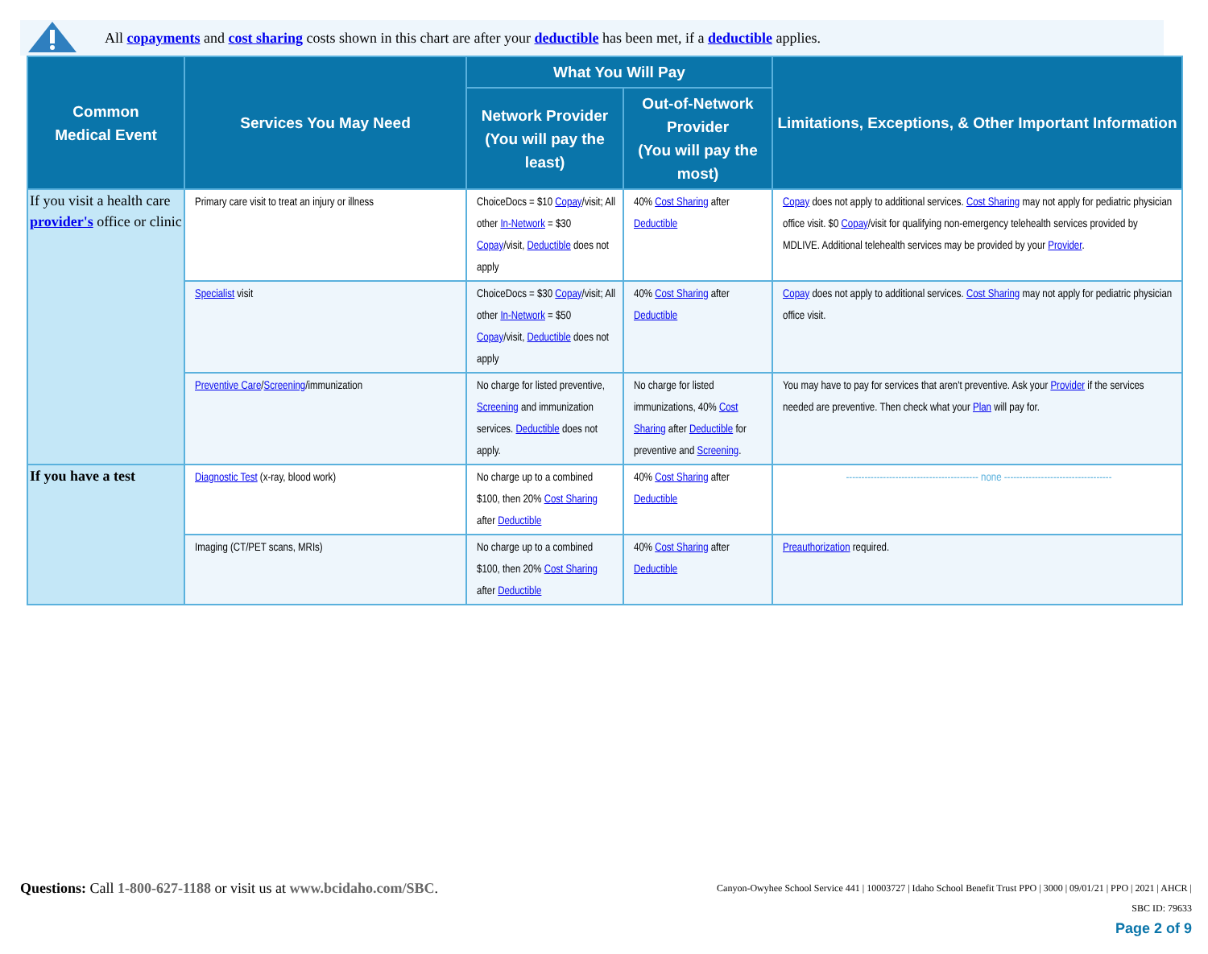All copayments and cost sharing costs shown in this chart are after your deductible has been met, if a deductible applies.
| Common Medical Event | Services You May Need | What You Will Pay | | Limitations, Exceptions, & Other Important Information |
| --- | --- | --- | --- | --- |
| | | Network Provider (You will pay the least) | Out-of-Network Provider (You will pay the most) | |
| If you visit a health care provider's office or clinic | Primary care visit to treat an injury or illness | ChoiceDocs = $10 Copay /visit; All other In-Network = $30 Copay /visit, Deductible does not apply | 40% Cost Sharing after Deductible | Copay does not apply to additional services. Cost Sharing may not apply for pediatric physician office visit. $0 Copay /visit for qualifying non-emergency telehealth services provided by MDLIVE. Additional telehealth services may be provided by your Provider . |
| | Specialist visit | ChoiceDocs = $30 Copay /visit; All other In-Network = $50 Copay /visit, Deductible does not apply | 40% Cost Sharing after Deductible | Copay does not apply to additional services. Cost Sharing may not apply for pediatric physician office visit. |
| | Preventive Care / Screening /immunization | No charge for listed preventive, Screening and immunization services. Deductible does not apply. | No charge for listed immunizations, 40% Cost Sharing after Deductible for preventive and Screening . | You may have to pay for services that aren't preventive. Ask your Provider if the services needed are preventive. Then check what your Plan will pay for. |
| If you have a test | Diagnostic Test (x-ray, blood work) | No charge up to a combined $100, then 20% Cost Sharing after Deductible | 40% Cost Sharing after Deductible | ------------------------------------------- none ----------------------------------- |
| | Imaging (CT/PET scans, MRIs) | No charge up to a combined $100, then 20% Cost Sharing after Deductible | 40% Cost Sharing after Deductible | Preauthorization required. |
Questions: Call 1-800-627-1188 or visit us at www.bcidaho.com/SBC.
Canyon-Owyhee School Service 441 | 10003727 | Idaho School Benefit Trust PPO | 3000 | 09/01/21 | PPO | 2021 | AHCR |
SBC ID: 79633
Page 2 of 9